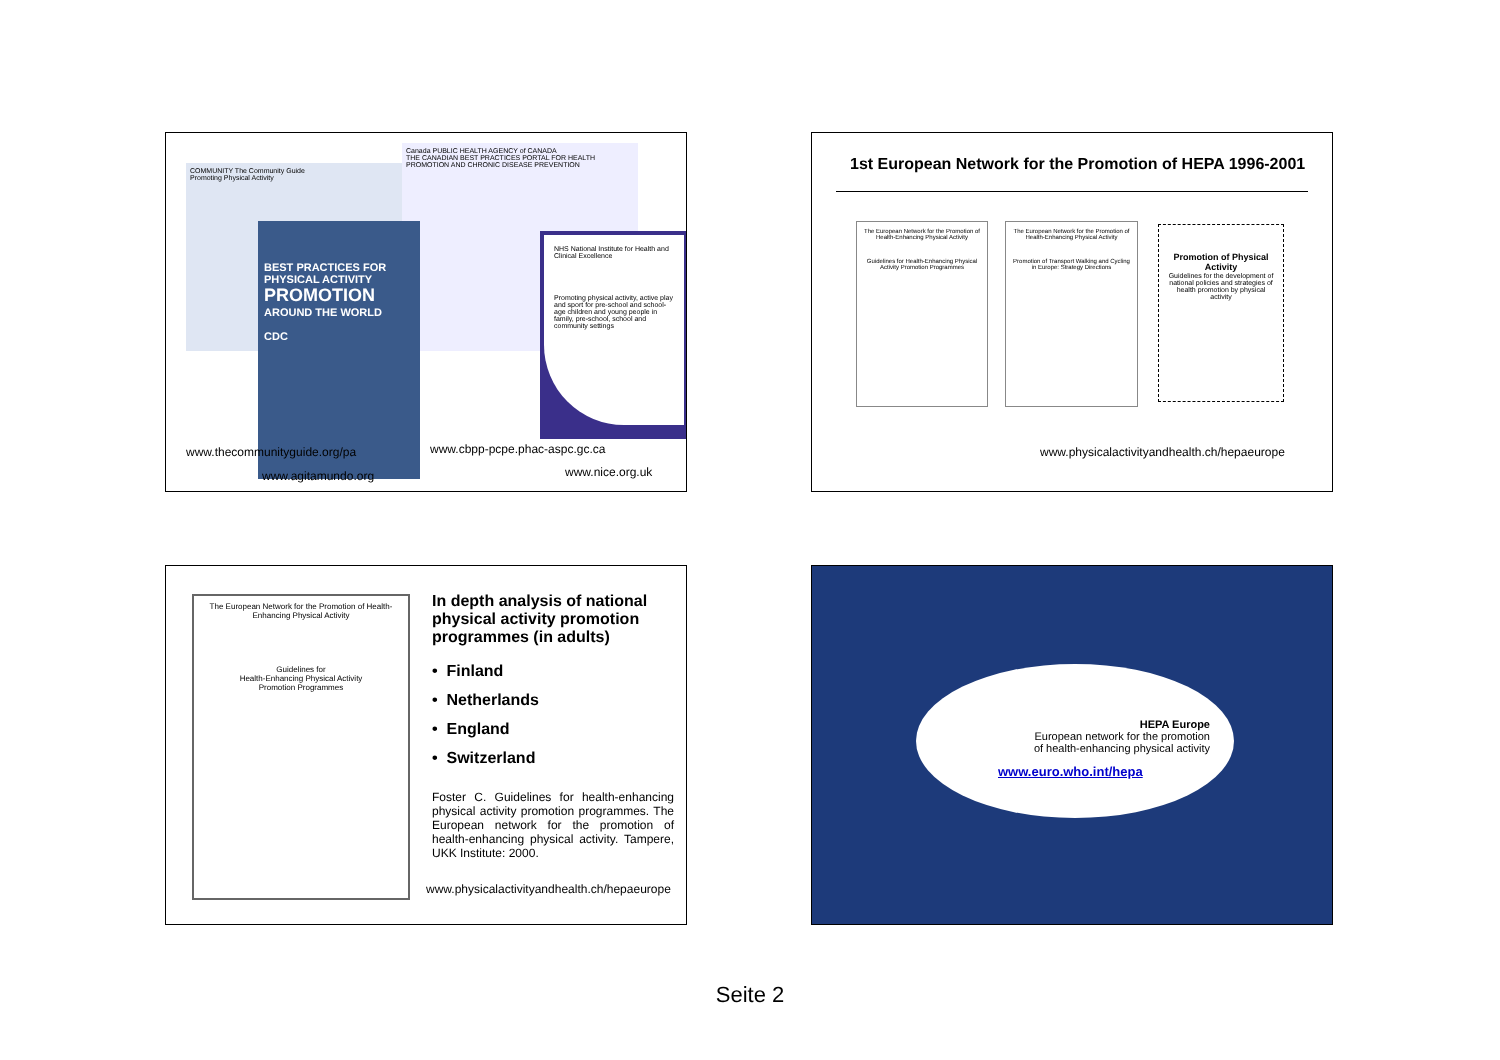COMMUNITY The Community Guide
Promoting Physical Activity
Canada PUBLIC HEALTH AGENCY of CANADA
THE CANADIAN BEST PRACTICES PORTAL FOR HEALTH PROMOTION AND CHRONIC DISEASE PREVENTION
BEST PRACTICES FOR PHYSICAL ACTIVITY
PROMOTION
AROUND THE WORLD
CDC
NHS National Institute for Health and Clinical Excellence
Promoting physical activity, active play and sport for pre-school and school-age children and young people in family, pre-school, school and community settings
www.thecommunityguide.org/pa www.cbpp-pcpe.phac-aspc.gc.ca
www.agitamundo.org www.nice.org.uk
1st European Network for the Promotion of HEPA 1996-2001
The European Network for the Promotion of Health-Enhancing Physical Activity
Guidelines for Health-Enhancing Physical Activity Promotion Programmes
The European Network for the Promotion of Health-Enhancing Physical Activity
Promotion of Transport Walking and Cycling in Europe: Strategy Directions
Promotion of Physical Activity
Guidelines for the development of national policies and strategies of health promotion by physical activity
www.physicalactivityandhealth.ch/hepaeurope
The European Network for the Promotion of Health-Enhancing Physical Activity
Guidelines for
Health-Enhancing Physical Activity
Promotion Programmes
In depth analysis of national physical activity promotion programmes (in adults)
• Finland
• Netherlands
• England
• Switzerland
Foster C. Guidelines for health-enhancing physical activity promotion programmes. The European network for the promotion of health-enhancing physical activity. Tampere, UKK Institute: 2000.
www.physicalactivityandhealth.ch/hepaeurope
HEPA Europe
European network for the promotion
of health-enhancing physical activity
www.euro.who.int/hepa
Seite 2